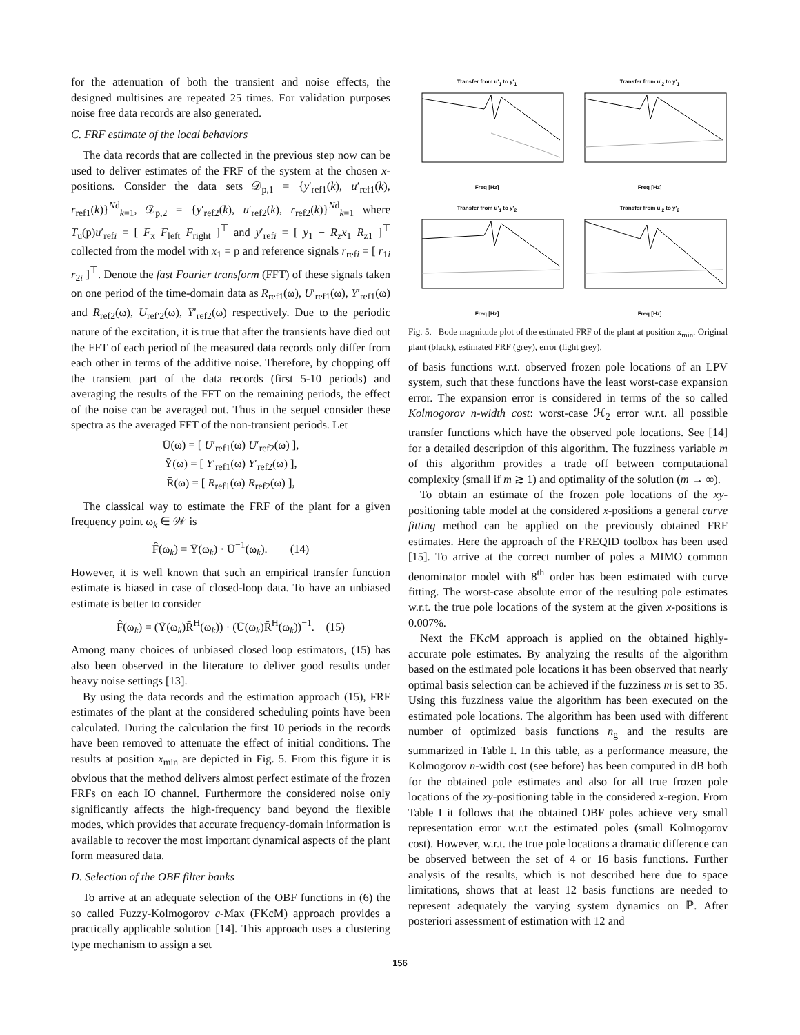for the attenuation of both the transient and noise effects, the designed multisines are repeated 25 times. For validation purposes noise free data records are also generated.
C. FRF estimate of the local behaviors
The data records that are collected in the previous step now can be used to deliver estimates of the FRF of the system at the chosen x-positions. Consider the data sets 𝒟<sub>p,1</sub> = {y′<sub>ref1</sub>(k), u′<sub>ref1</sub>(k), r<sub>ref1</sub>(k)}<sup>Nd</sup><sub>k=1</sub>, 𝒟<sub>p,2</sub> = {y′<sub>ref2</sub>(k), u′<sub>ref2</sub>(k), r<sub>ref2</sub>(k)}<sup>Nd</sup><sub>k=1</sub> where T<sub>u</sub>(p)u′<sub>refi</sub> = [ F<sub>x</sub> F<sub>left</sub> F<sub>right</sub> ]<sup>⊤</sup> and y′<sub>refi</sub> = [ y<sub>1</sub> − R<sub>z</sub>x<sub>1</sub> R<sub>z1</sub> ]<sup>⊤</sup> collected from the model with x<sub>1</sub> = p and reference signals r<sub>refi</sub> = [ r<sub>1i</sub> r<sub>2i</sub> ]<sup>⊤</sup>. Denote the fast Fourier transform (FFT) of these signals taken on one period of the time-domain data as R<sub>ref1</sub>(ω), U′<sub>ref1</sub>(ω), Y′<sub>ref1</sub>(ω) and R<sub>ref2</sub>(ω), U<sub>ref′2</sub>(ω), Y′<sub>ref2</sub>(ω) respectively. Due to the periodic nature of the excitation, it is true that after the transients have died out the FFT of each period of the measured data records only differ from each other in terms of the additive noise. Therefore, by chopping off the transient part of the data records (first 5-10 periods) and averaging the results of the FFT on the remaining periods, the effect of the noise can be averaged out. Thus in the sequel consider these spectra as the averaged FFT of the non-transient periods. Let
Ū(ω) = [ U′<sub>ref1</sub>(ω) U′<sub>ref2</sub>(ω) ],
Ȳ(ω) = [ Y′<sub>ref1</sub>(ω) Y′<sub>ref2</sub>(ω) ],
R̄(ω) = [ R<sub>ref1</sub>(ω) R<sub>ref2</sub>(ω) ],
The classical way to estimate the FRF of the plant for a given frequency point ω<sub>k</sub> ∈ 𝒲 is
F̂(ω<sub>k</sub>) = Ȳ(ω<sub>k</sub>) · Ū<sup>−1</sup>(ω<sub>k</sub>). (14)
However, it is well known that such an empirical transfer function estimate is biased in case of closed-loop data. To have an unbiased estimate is better to consider
F̂(ω<sub>k</sub>) = (Ȳ(ω<sub>k</sub>)R̄<sup>H</sup>(ω<sub>k</sub>)) · (Ū(ω<sub>k</sub>)R̄<sup>H</sup>(ω<sub>k</sub>))<sup>−1</sup>. (15)
Among many choices of unbiased closed loop estimators, (15) has also been observed in the literature to deliver good results under heavy noise settings [13].
By using the data records and the estimation approach (15), FRF estimates of the plant at the considered scheduling points have been calculated. During the calculation the first 10 periods in the records have been removed to attenuate the effect of initial conditions. The results at position x<sub>min</sub> are depicted in Fig. 5. From this figure it is obvious that the method delivers almost perfect estimate of the frozen FRFs on each IO channel. Furthermore the considered noise only significantly affects the high-frequency band beyond the flexible modes, which provides that accurate frequency-domain information is available to recover the most important dynamical aspects of the plant form measured data.
D. Selection of the OBF filter banks
To arrive at an adequate selection of the OBF functions in (6) the so called Fuzzy-Kolmogorov c-Max (FKcM) approach provides a practically applicable solution [14]. This approach uses a clustering type mechanism to assign a set
Transfer from u'<sub>1</sub> to y'<sub>1</sub>Freq [Hz]
Transfer from u'<sub>2</sub> to y'<sub>1</sub>Freq [Hz]
Transfer from u'<sub>1</sub> to y'<sub>2</sub>Freq [Hz]
Transfer from u'<sub>2</sub> to y'<sub>2</sub>Freq [Hz]
Fig. 5. Bode magnitude plot of the estimated FRF of the plant at position x<sub>min</sub>. Original plant (black), estimated FRF (grey), error (light grey).
of basis functions w.r.t. observed frozen pole locations of an LPV system, such that these functions have the least worst-case expansion error. The expansion error is considered in terms of the so called Kolmogorov n-width cost: worst-case ℋ<sub>2</sub> error w.r.t. all possible transfer functions which have the observed pole locations. See [14] for a detailed description of this algorithm. The fuzziness variable m of this algorithm provides a trade off between computational complexity (small if m ≳ 1) and optimality of the solution (m → ∞).
To obtain an estimate of the frozen pole locations of the xy-positioning table model at the considered x-positions a general curve fitting method can be applied on the previously obtained FRF estimates. Here the approach of the FREQID toolbox has been used [15]. To arrive at the correct number of poles a MIMO common denominator model with 8<sup>th</sup> order has been estimated with curve fitting. The worst-case absolute error of the resulting pole estimates w.r.t. the true pole locations of the system at the given x-positions is 0.007%.
Next the FKc M approach is applied on the obtained highly-accurate pole estimates. By analyzing the results of the algorithm based on the estimated pole locations it has been observed that nearly optimal basis selection can be achieved if the fuzziness m is set to 35. Using this fuzziness value the algorithm has been executed on the estimated pole locations. The algorithm has been used with different number of optimized basis functions n<sub>g</sub> and the results are summarized in Table I. In this table, as a performance measure, the Kolmogorov n-width cost (see before) has been computed in dB both for the obtained pole estimates and also for all true frozen pole locations of the xy-positioning table in the considered x-region. From Table I it follows that the obtained OBF poles achieve very small representation error w.r.t the estimated poles (small Kolmogorov cost). However, w.r.t. the true pole locations a dramatic difference can be observed between the set of 4 or 16 basis functions. Further analysis of the results, which is not described here due to space limitations, shows that at least 12 basis functions are needed to represent adequately the varying system dynamics on ℙ. After posteriori assessment of estimation with 12 and
156